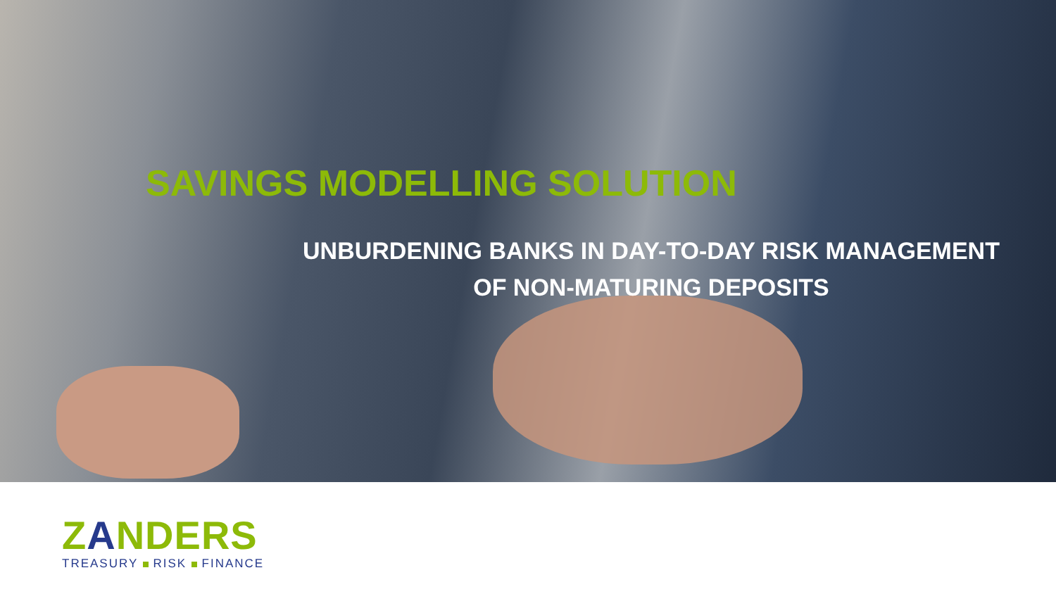SAVINGS MODELLING SOLUTION
UNBURDENING BANKS IN DAY-TO-DAY RISK MANAGEMENT
OF NON-MATURING DEPOSITS
ZANDERS
TREASURY RISK FINANCE